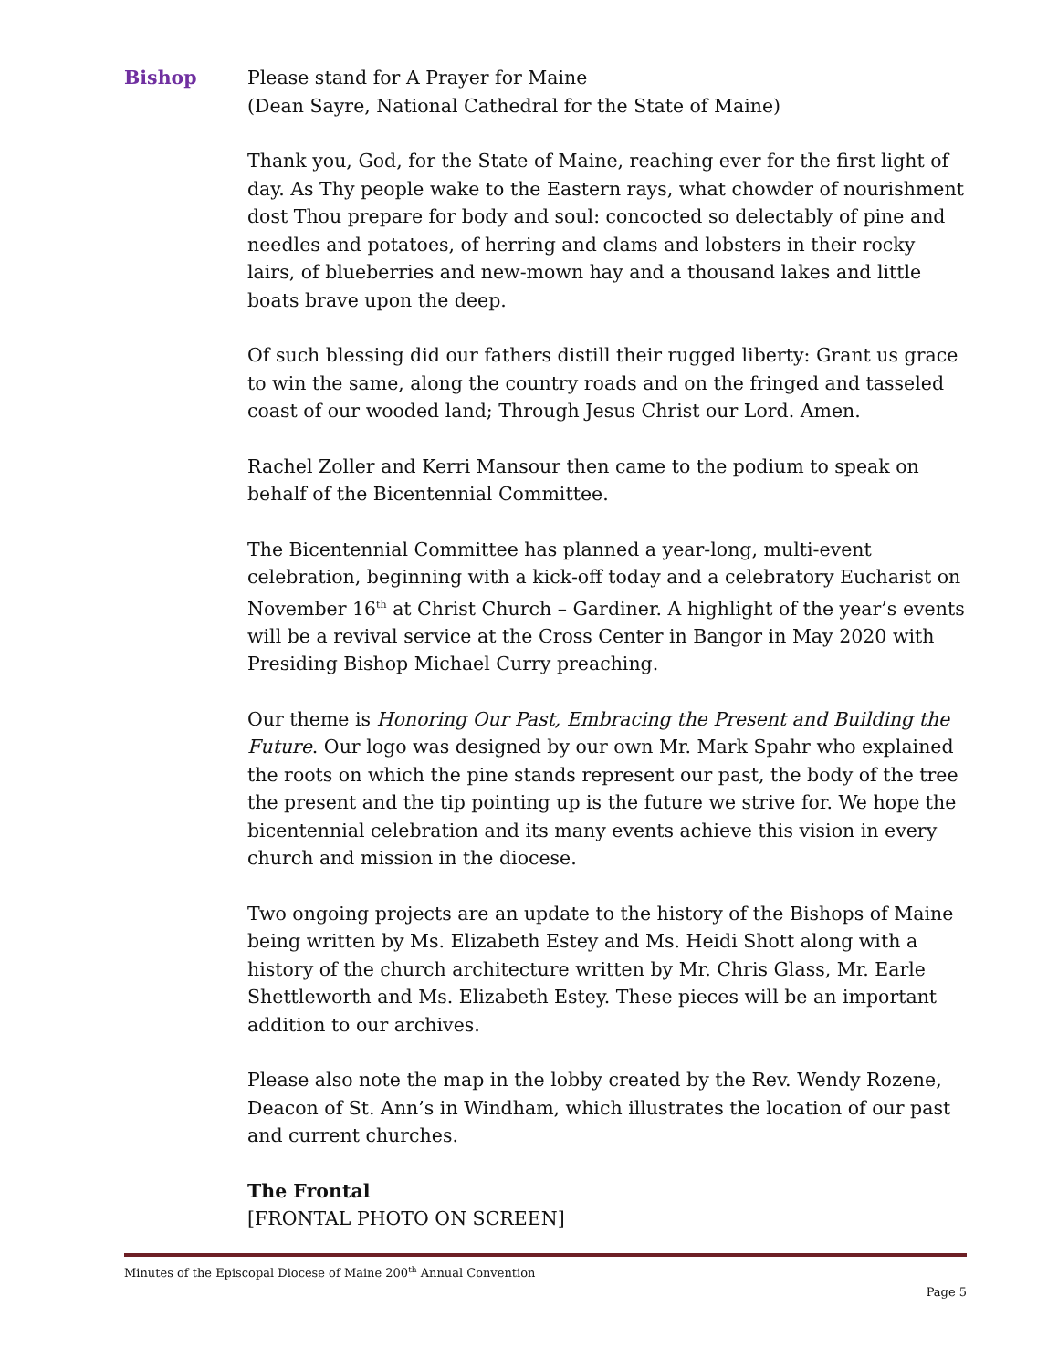Bishop Please stand for A Prayer for Maine
(Dean Sayre, National Cathedral for the State of Maine)
Thank you, God, for the State of Maine, reaching ever for the first light of day. As Thy people wake to the Eastern rays, what chowder of nourishment dost Thou prepare for body and soul: concocted so delectably of pine and needles and potatoes, of herring and clams and lobsters in their rocky lairs, of blueberries and new-mown hay and a thousand lakes and little boats brave upon the deep.
Of such blessing did our fathers distill their rugged liberty: Grant us grace to win the same, along the country roads and on the fringed and tasseled coast of our wooded land; Through Jesus Christ our Lord. Amen.
Rachel Zoller and Kerri Mansour then came to the podium to speak on behalf of the Bicentennial Committee.
The Bicentennial Committee has planned a year-long, multi-event celebration, beginning with a kick-off today and a celebratory Eucharist on November 16<sup>th</sup> at Christ Church – Gardiner. A highlight of the year’s events will be a revival service at the Cross Center in Bangor in May 2020 with Presiding Bishop Michael Curry preaching.
Our theme is Honoring Our Past, Embracing the Present and Building the Future. Our logo was designed by our own Mr. Mark Spahr who explained the roots on which the pine stands represent our past, the body of the tree the present and the tip pointing up is the future we strive for. We hope the bicentennial celebration and its many events achieve this vision in every church and mission in the diocese.
Two ongoing projects are an update to the history of the Bishops of Maine being written by Ms. Elizabeth Estey and Ms. Heidi Shott along with a history of the church architecture written by Mr. Chris Glass, Mr. Earle Shettleworth and Ms. Elizabeth Estey. These pieces will be an important addition to our archives.
Please also note the map in the lobby created by the Rev. Wendy Rozene, Deacon of St. Ann’s in Windham, which illustrates the location of our past and current churches.
The Frontal
[FRONTAL PHOTO ON SCREEN]
Minutes of the Episcopal Diocese of Maine 200<sup>th</sup> Annual Convention
Page 5